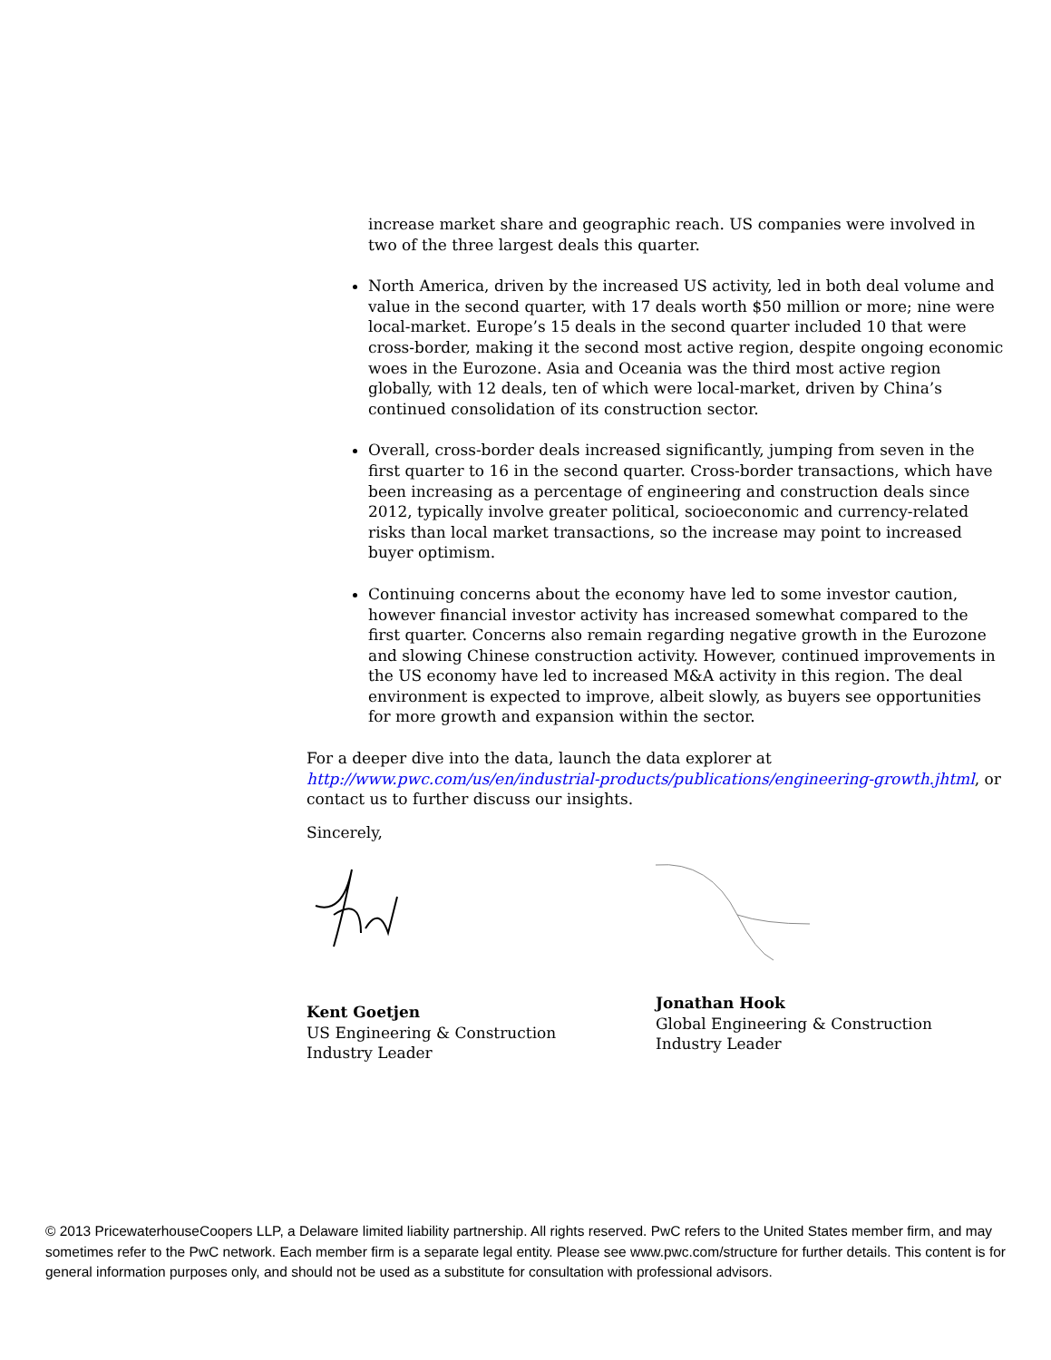increase market share and geographic reach. US companies were involved in two of the three largest deals this quarter.
North America, driven by the increased US activity, led in both deal volume and value in the second quarter, with 17 deals worth $50 million or more; nine were local-market. Europe’s 15 deals in the second quarter included 10 that were cross-border, making it the second most active region, despite ongoing economic woes in the Eurozone. Asia and Oceania was the third most active region globally, with 12 deals, ten of which were local-market, driven by China’s continued consolidation of its construction sector.
Overall, cross-border deals increased significantly, jumping from seven in the first quarter to 16 in the second quarter. Cross-border transactions, which have been increasing as a percentage of engineering and construction deals since 2012, typically involve greater political, socioeconomic and currency-related risks than local market transactions, so the increase may point to increased buyer optimism.
Continuing concerns about the economy have led to some investor caution, however financial investor activity has increased somewhat compared to the first quarter. Concerns also remain regarding negative growth in the Eurozone and slowing Chinese construction activity. However, continued improvements in the US economy have led to increased M&A activity in this region. The deal environment is expected to improve, albeit slowly, as buyers see opportunities for more growth and expansion within the sector.
For a deeper dive into the data, launch the data explorer at http://www.pwc.com/us/en/industrial-products/publications/engineering-growth.jhtml, or contact us to further discuss our insights.
Sincerely,
Kent Goetjen
US Engineering & Construction
Industry Leader
Jonathan Hook
Global Engineering & Construction
Industry Leader
© 2013 PricewaterhouseCoopers LLP, a Delaware limited liability partnership. All rights reserved. PwC refers to the United States member firm, and may sometimes refer to the PwC network. Each member firm is a separate legal entity. Please see www.pwc.com/structure for further details. This content is for general information purposes only, and should not be used as a substitute for consultation with professional advisors.